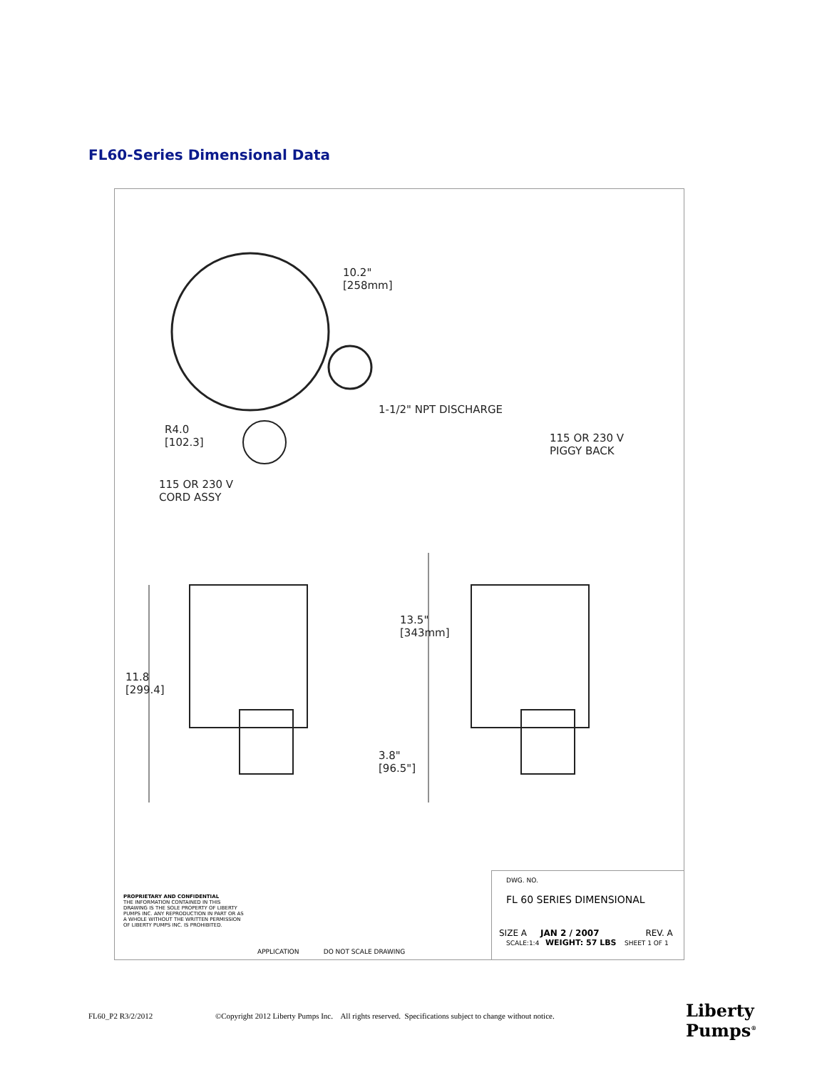FL60-Series Dimensional Data
10.2"
[258mm]
1-1/2" NPT DISCHARGE
R4.0
[102.3]
115 OR 230 V
PIGGY BACK
115 OR 230 V
CORD ASSY
13.5"
[343mm]
11.8
[299.4]
3.8"
[96.5"]
PROPRIETARY AND CONFIDENTIAL
THE INFORMATION CONTAINED IN THIS DRAWING IS THE SOLE PROPERTY OF LIBERTY PUMPS INC. ANY REPRODUCTION IN PART OR AS A WHOLE WITHOUT THE WRITTEN PERMISSION OF LIBERTY PUMPS INC. IS PROHIBITED.
APPLICATION DO NOT SCALE DRAWING
DWG. NO.
FL 60 SERIES DIMENSIONAL
SIZE A JAN 2 / 2007 REV. A
SCALE:1:4 WEIGHT: 57 LBS SHEET 1 OF 1
FL60_P2 R3/2/2012 ©Copyright 2012 Liberty Pumps Inc. All rights reserved. Specifications subject to change without notice.
Liberty
Pumps<sup>®</sup>